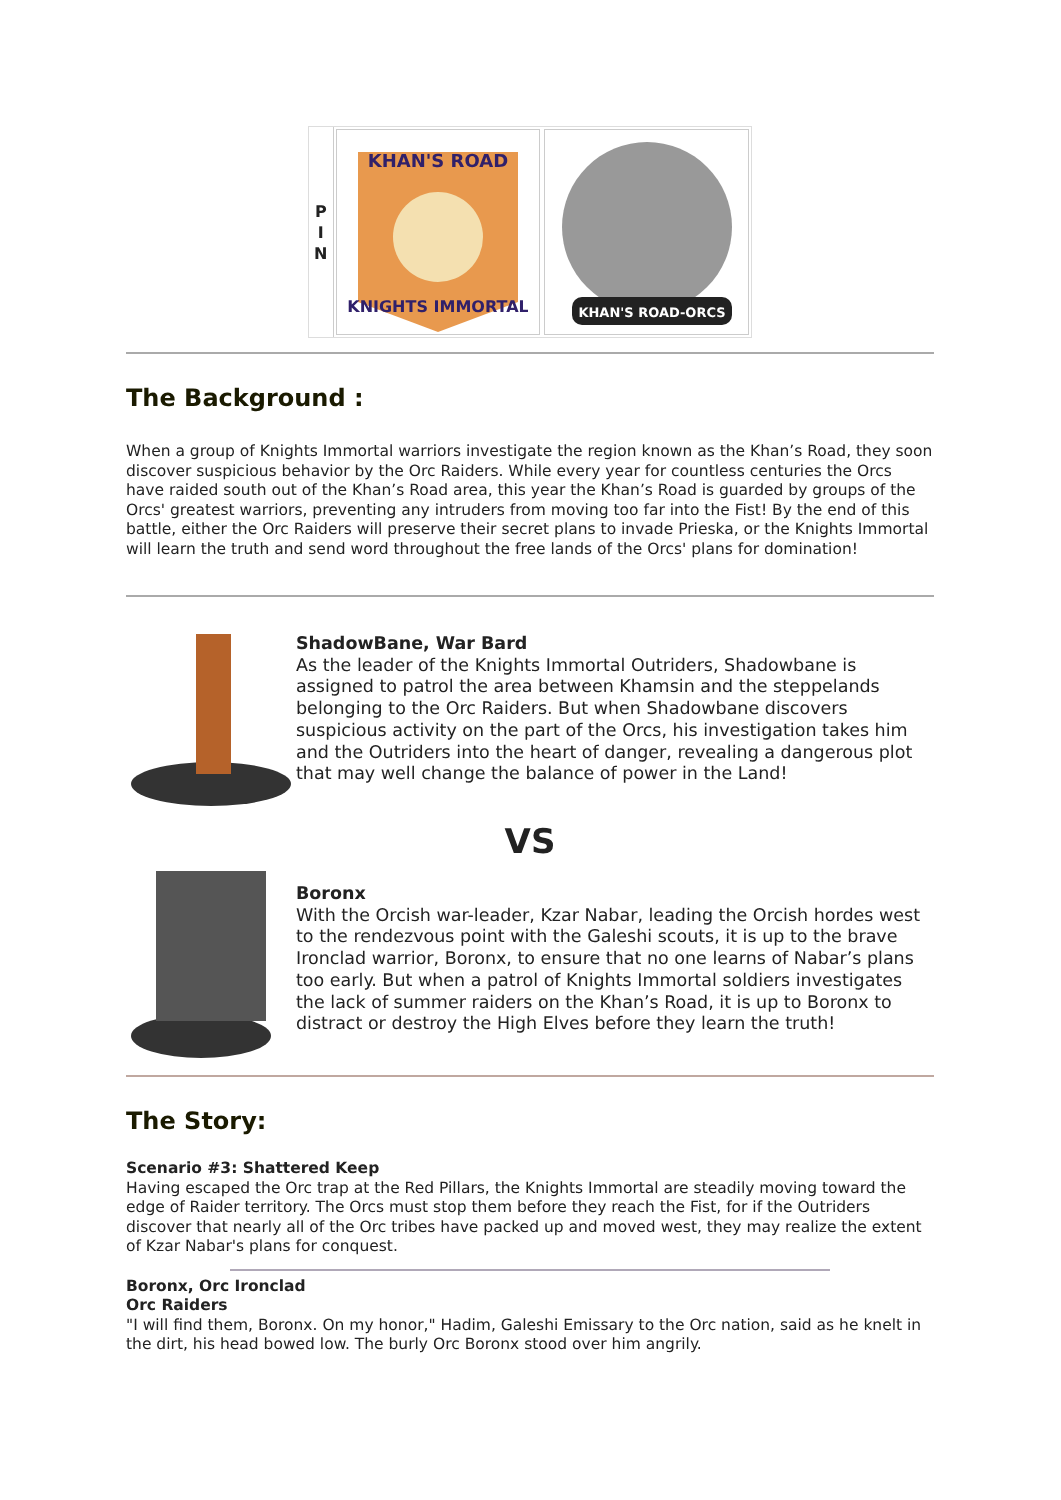P
I
N
KHAN'S ROAD
KNIGHTS IMMORTAL
KHAN'S ROAD-ORCS
The Background :
When a group of Knights Immortal warriors investigate the region known as the Khan’s Road, they soon discover suspicious behavior by the Orc Raiders. While every year for countless centuries the Orcs have raided south out of the Khan’s Road area, this year the Khan’s Road is guarded by groups of the Orcs' greatest warriors, preventing any intruders from moving too far into the Fist! By the end of this battle, either the Orc Raiders will preserve their secret plans to invade Prieska, or the Knights Immortal will learn the truth and send word throughout the free lands of the Orcs' plans for domination!
ShadowBane, War Bard
As the leader of the Knights Immortal Outriders, Shadowbane is assigned to patrol the area between Khamsin and the steppelands belonging to the Orc Raiders. But when Shadowbane discovers suspicious activity on the part of the Orcs, his investigation takes him and the Outriders into the heart of danger, revealing a dangerous plot that may well change the balance of power in the Land!
VS
Boronx
With the Orcish war-leader, Kzar Nabar, leading the Orcish hordes west to the rendezvous point with the Galeshi scouts, it is up to the brave Ironclad warrior, Boronx, to ensure that no one learns of Nabar’s plans too early. But when a patrol of Knights Immortal soldiers investigates the lack of summer raiders on the Khan’s Road, it is up to Boronx to distract or destroy the High Elves before they learn the truth!
The Story:
Scenario #3: Shattered Keep
Having escaped the Orc trap at the Red Pillars, the Knights Immortal are steadily moving toward the edge of Raider territory. The Orcs must stop them before they reach the Fist, for if the Outriders discover that nearly all of the Orc tribes have packed up and moved west, they may realize the extent of Kzar Nabar's plans for conquest.
Boronx, Orc Ironclad
Orc Raiders
"I will find them, Boronx. On my honor," Hadim, Galeshi Emissary to the Orc nation, said as he knelt in the dirt, his head bowed low. The burly Orc Boronx stood over him angrily.